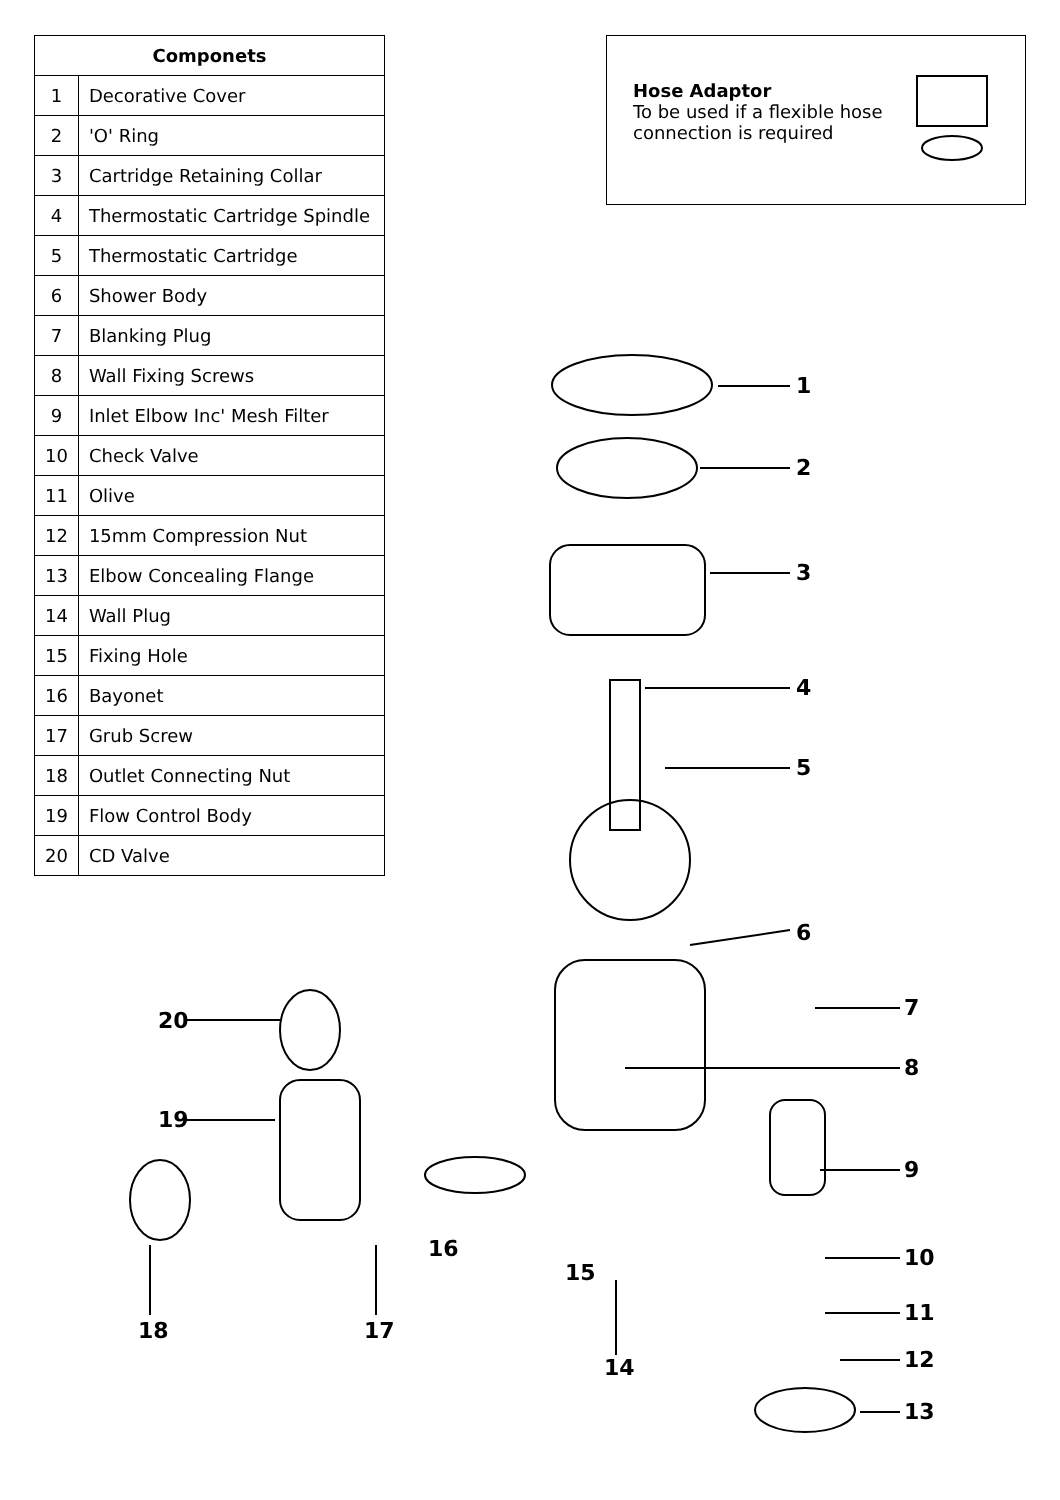| Componets | |
| --- | --- |
| 1 | Decorative Cover |
| 2 | 'O' Ring |
| 3 | Cartridge Retaining Collar |
| 4 | Thermostatic Cartridge Spindle |
| 5 | Thermostatic Cartridge |
| 6 | Shower Body |
| 7 | Blanking Plug |
| 8 | Wall Fixing Screws |
| 9 | Inlet Elbow Inc' Mesh Filter |
| 10 | Check Valve |
| 11 | Olive |
| 12 | 15mm Compression Nut |
| 13 | Elbow Concealing Flange |
| 14 | Wall Plug |
| 15 | Fixing Hole |
| 16 | Bayonet |
| 17 | Grub Screw |
| 18 | Outlet Connecting Nut |
| 19 | Flow Control Body |
| 20 | CD Valve |
Hose Adaptor
To be used if a flexible hose
connection is required
1
2
3
4
5
6
7
8
9
10
11
12
13
14
15
16
17
18
19
20